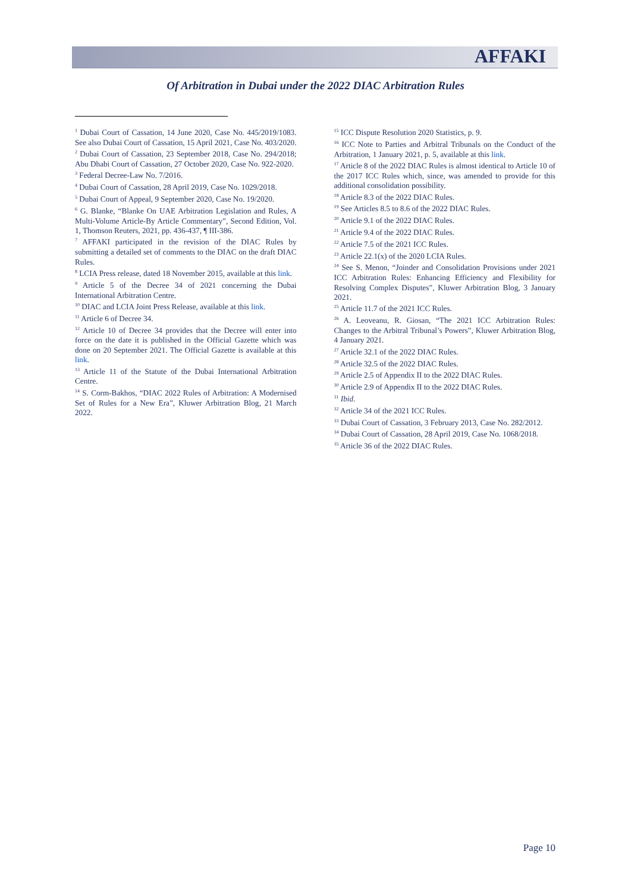AFFAKI
Of Arbitration in Dubai under the 2022 DIAC Arbitration Rules
<sup>1</sup> Dubai Court of Cassation, 14 June 2020, Case No. 445/2019/1083. See also Dubai Court of Cassation, 15 April 2021, Case No. 403/2020.
<sup>2</sup> Dubai Court of Cassation, 23 September 2018, Case No. 294/2018; Abu Dhabi Court of Cassation, 27 October 2020, Case No. 922-2020.
<sup>3</sup> Federal Decree-Law No. 7/2016.
<sup>4</sup> Dubai Court of Cassation, 28 April 2019, Case No. 1029/2018.
<sup>5</sup> Dubai Court of Appeal, 9 September 2020, Case No. 19/2020.
<sup>6</sup> G. Blanke, “Blanke On UAE Arbitration Legislation and Rules, A Multi-Volume Article-By Article Commentary”, Second Edition, Vol. 1, Thomson Reuters, 2021, pp. 436-437, ¶ III-386.
<sup>7</sup> AFFAKI participated in the revision of the DIAC Rules by submitting a detailed set of comments to the DIAC on the draft DIAC Rules.
<sup>8</sup> LCIA Press release, dated 18 November 2015, available at this link.
<sup>9</sup> Article 5 of the Decree 34 of 2021 concerning the Dubai International Arbitration Centre.
<sup>10</sup> DIAC and LCIA Joint Press Release, available at this link.
<sup>11</sup> Article 6 of Decree 34.
<sup>12</sup> Article 10 of Decree 34 provides that the Decree will enter into force on the date it is published in the Official Gazette which was done on 20 September 2021. The Official Gazette is available at this link.
<sup>13</sup> Article 11 of the Statute of the Dubai International Arbitration Centre.
<sup>14</sup> S. Corm-Bakhos, “DIAC 2022 Rules of Arbitration: A Modernised Set of Rules for a New Era”, Kluwer Arbitration Blog, 21 March 2022.
<sup>15</sup> ICC Dispute Resolution 2020 Statistics, p. 9.
<sup>16</sup> ICC Note to Parties and Arbitral Tribunals on the Conduct of the Arbitration, 1 January 2021, p. 5, available at this link.
<sup>17</sup> Article 8 of the 2022 DIAC Rules is almost identical to Article 10 of the 2017 ICC Rules which, since, was amended to provide for this additional consolidation possibility.
<sup>18</sup> Article 8.3 of the 2022 DIAC Rules.
<sup>19</sup> See Articles 8.5 to 8.6 of the 2022 DIAC Rules.
<sup>20</sup> Article 9.1 of the 2022 DIAC Rules.
<sup>21</sup> Article 9.4 of the 2022 DIAC Rules.
<sup>22</sup> Article 7.5 of the 2021 ICC Rules.
<sup>23</sup> Article 22.1(x) of the 2020 LCIA Rules.
<sup>24</sup> See S. Menon, “Joinder and Consolidation Provisions under 2021 ICC Arbitration Rules: Enhancing Efficiency and Flexibility for Resolving Complex Disputes”, Kluwer Arbitration Blog, 3 January 2021.
<sup>25</sup> Article 11.7 of the 2021 ICC Rules.
<sup>26</sup> A. Leoveanu, R. Giosan, “The 2021 ICC Arbitration Rules: Changes to the Arbitral Tribunal’s Powers”, Kluwer Arbitration Blog, 4 January 2021.
<sup>27</sup> Article 32.1 of the 2022 DIAC Rules.
<sup>28</sup> Article 32.5 of the 2022 DIAC Rules.
<sup>29</sup> Article 2.5 of Appendix II to the 2022 DIAC Rules.
<sup>30</sup> Article 2.9 of Appendix II to the 2022 DIAC Rules.
<sup>31</sup> Ibid.
<sup>32</sup> Article 34 of the 2021 ICC Rules.
<sup>33</sup> Dubai Court of Cassation, 3 February 2013, Case No. 282/2012.
<sup>34</sup> Dubai Court of Cassation, 28 April 2019, Case No. 1068/2018.
<sup>35</sup> Article 36 of the 2022 DIAC Rules.
Page 10